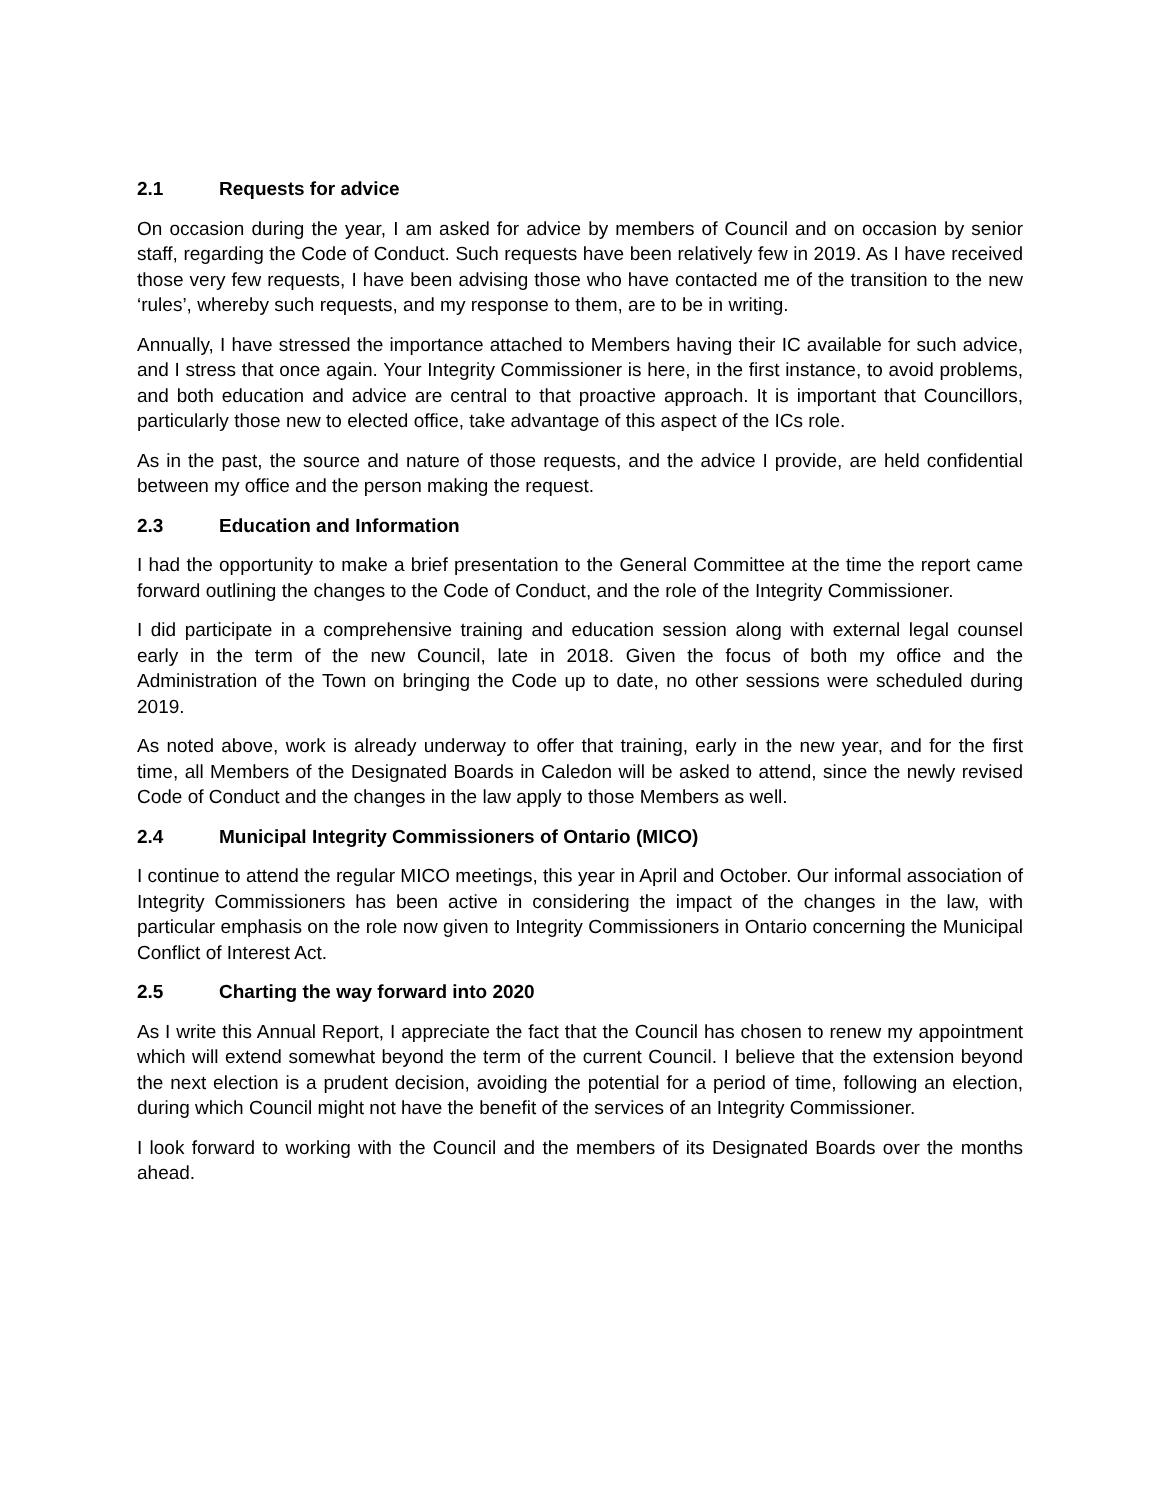2.1 Requests for advice
On occasion during the year, I am asked for advice by members of Council and on occasion by senior staff, regarding the Code of Conduct. Such requests have been relatively few in 2019. As I have received those very few requests, I have been advising those who have contacted me of the transition to the new ‘rules’, whereby such requests, and my response to them, are to be in writing.
Annually, I have stressed the importance attached to Members having their IC available for such advice, and I stress that once again. Your Integrity Commissioner is here, in the first instance, to avoid problems, and both education and advice are central to that proactive approach. It is important that Councillors, particularly those new to elected office, take advantage of this aspect of the ICs role.
As in the past, the source and nature of those requests, and the advice I provide, are held confidential between my office and the person making the request.
2.3 Education and Information
I had the opportunity to make a brief presentation to the General Committee at the time the report came forward outlining the changes to the Code of Conduct, and the role of the Integrity Commissioner.
I did participate in a comprehensive training and education session along with external legal counsel early in the term of the new Council, late in 2018. Given the focus of both my office and the Administration of the Town on bringing the Code up to date, no other sessions were scheduled during 2019.
As noted above, work is already underway to offer that training, early in the new year, and for the first time, all Members of the Designated Boards in Caledon will be asked to attend, since the newly revised Code of Conduct and the changes in the law apply to those Members as well.
2.4 Municipal Integrity Commissioners of Ontario (MICO)
I continue to attend the regular MICO meetings, this year in April and October. Our informal association of Integrity Commissioners has been active in considering the impact of the changes in the law, with particular emphasis on the role now given to Integrity Commissioners in Ontario concerning the Municipal Conflict of Interest Act.
2.5 Charting the way forward into 2020
As I write this Annual Report, I appreciate the fact that the Council has chosen to renew my appointment which will extend somewhat beyond the term of the current Council. I believe that the extension beyond the next election is a prudent decision, avoiding the potential for a period of time, following an election, during which Council might not have the benefit of the services of an Integrity Commissioner.
I look forward to working with the Council and the members of its Designated Boards over the months ahead.